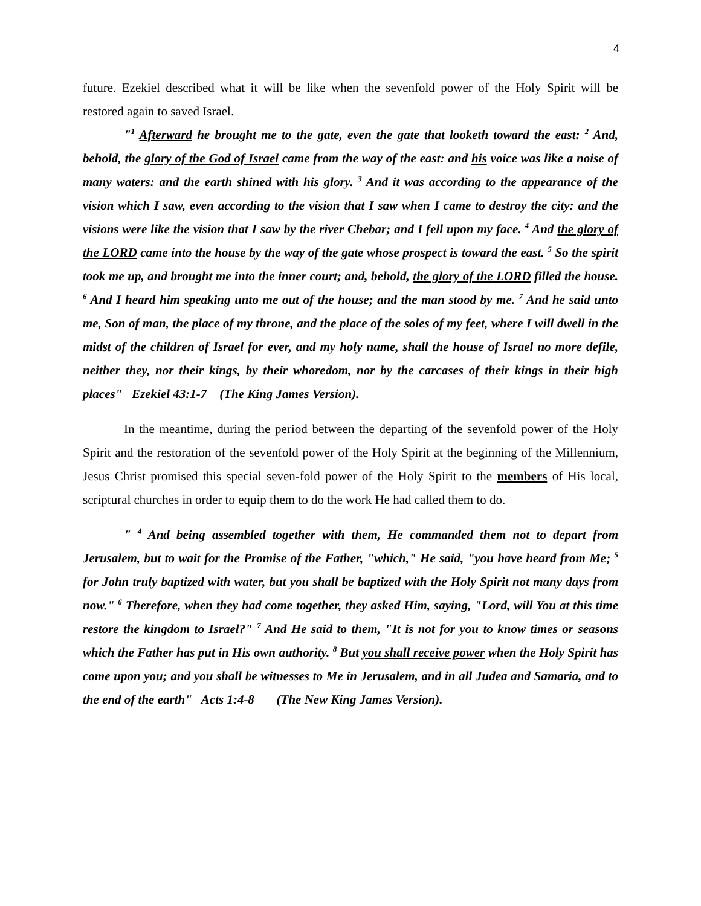4
future. Ezekiel described what it will be like when the sevenfold power of the Holy Spirit will be restored again to saved Israel.
"<sup>1</sup> Afterward he brought me to the gate, even the gate that looketh toward the east: <sup>2</sup> And, behold, the glory of the God of Israel came from the way of the east: and his voice was like a noise of many waters: and the earth shined with his glory. <sup>3</sup> And it was according to the appearance of the vision which I saw, even according to the vision that I saw when I came to destroy the city: and the visions were like the vision that I saw by the river Chebar; and I fell upon my face. <sup>4</sup> And the glory of the LORD came into the house by the way of the gate whose prospect is toward the east. <sup>5</sup> So the spirit took me up, and brought me into the inner court; and, behold, the glory of the LORD filled the house. <sup>6</sup> And I heard him speaking unto me out of the house; and the man stood by me. <sup>7</sup> And he said unto me, Son of man, the place of my throne, and the place of the soles of my feet, where I will dwell in the midst of the children of Israel for ever, and my holy name, shall the house of Israel no more defile, neither they, nor their kings, by their whoredom, nor by the carcases of their kings in their high places" Ezekiel 43:1-7 (The King James Version).
In the meantime, during the period between the departing of the sevenfold power of the Holy Spirit and the restoration of the sevenfold power of the Holy Spirit at the beginning of the Millennium, Jesus Christ promised this special seven-fold power of the Holy Spirit to the members of His local, scriptural churches in order to equip them to do the work He had called them to do.
" <sup>4</sup> And being assembled together with them, He commanded them not to depart from Jerusalem, but to wait for the Promise of the Father, "which," He said, "you have heard from Me; <sup>5</sup> for John truly baptized with water, but you shall be baptized with the Holy Spirit not many days from now." <sup>6</sup> Therefore, when they had come together, they asked Him, saying, "Lord, will You at this time restore the kingdom to Israel?" <sup>7</sup> And He said to them, "It is not for you to know times or seasons which the Father has put in His own authority. <sup>8</sup> But you shall receive power when the Holy Spirit has come upon you; and you shall be witnesses to Me in Jerusalem, and in all Judea and Samaria, and to the end of the earth" Acts 1:4-8 (The New King James Version).